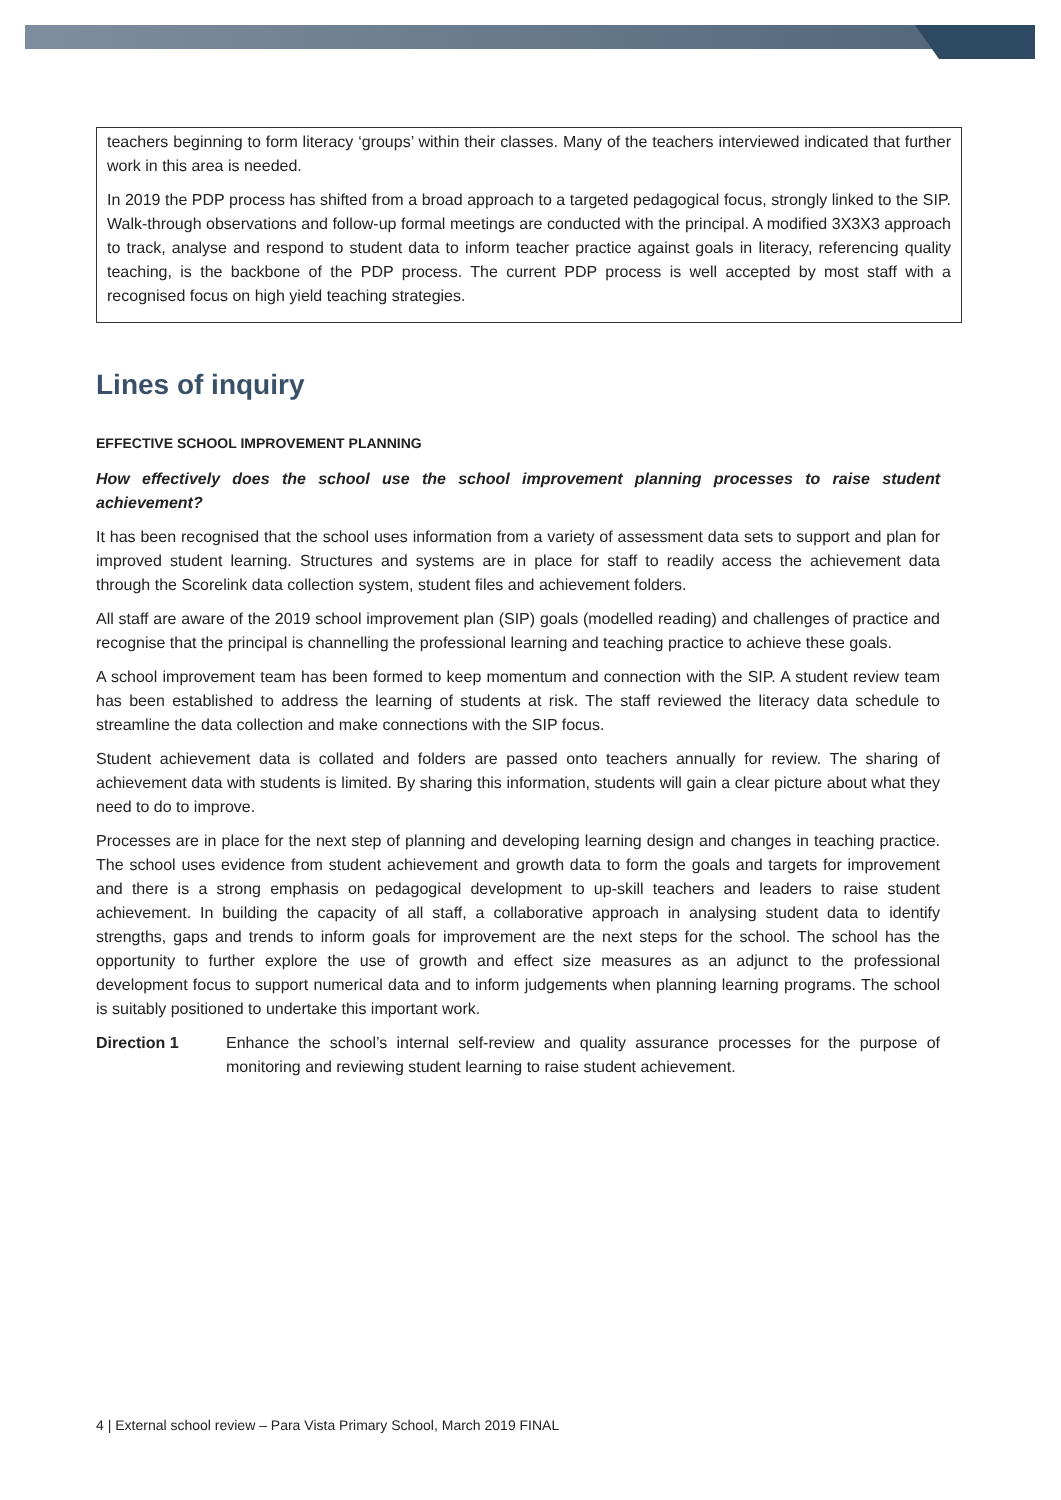teachers beginning to form literacy ‘groups’ within their classes. Many of the teachers interviewed indicated that further work in this area is needed.
In 2019 the PDP process has shifted from a broad approach to a targeted pedagogical focus, strongly linked to the SIP. Walk-through observations and follow-up formal meetings are conducted with the principal. A modified 3X3X3 approach to track, analyse and respond to student data to inform teacher practice against goals in literacy, referencing quality teaching, is the backbone of the PDP process. The current PDP process is well accepted by most staff with a recognised focus on high yield teaching strategies.
Lines of inquiry
EFFECTIVE SCHOOL IMPROVEMENT PLANNING
How effectively does the school use the school improvement planning processes to raise student achievement?
It has been recognised that the school uses information from a variety of assessment data sets to support and plan for improved student learning. Structures and systems are in place for staff to readily access the achievement data through the Scorelink data collection system, student files and achievement folders.
All staff are aware of the 2019 school improvement plan (SIP) goals (modelled reading) and challenges of practice and recognise that the principal is channelling the professional learning and teaching practice to achieve these goals.
A school improvement team has been formed to keep momentum and connection with the SIP. A student review team has been established to address the learning of students at risk. The staff reviewed the literacy data schedule to streamline the data collection and make connections with the SIP focus.
Student achievement data is collated and folders are passed onto teachers annually for review. The sharing of achievement data with students is limited. By sharing this information, students will gain a clear picture about what they need to do to improve.
Processes are in place for the next step of planning and developing learning design and changes in teaching practice. The school uses evidence from student achievement and growth data to form the goals and targets for improvement and there is a strong emphasis on pedagogical development to up-skill teachers and leaders to raise student achievement. In building the capacity of all staff, a collaborative approach in analysing student data to identify strengths, gaps and trends to inform goals for improvement are the next steps for the school. The school has the opportunity to further explore the use of growth and effect size measures as an adjunct to the professional development focus to support numerical data and to inform judgements when planning learning programs. The school is suitably positioned to undertake this important work.
Direction 1 Enhance the school’s internal self-review and quality assurance processes for the purpose of monitoring and reviewing student learning to raise student achievement.
4 | External school review – Para Vista Primary School, March 2019 FINAL